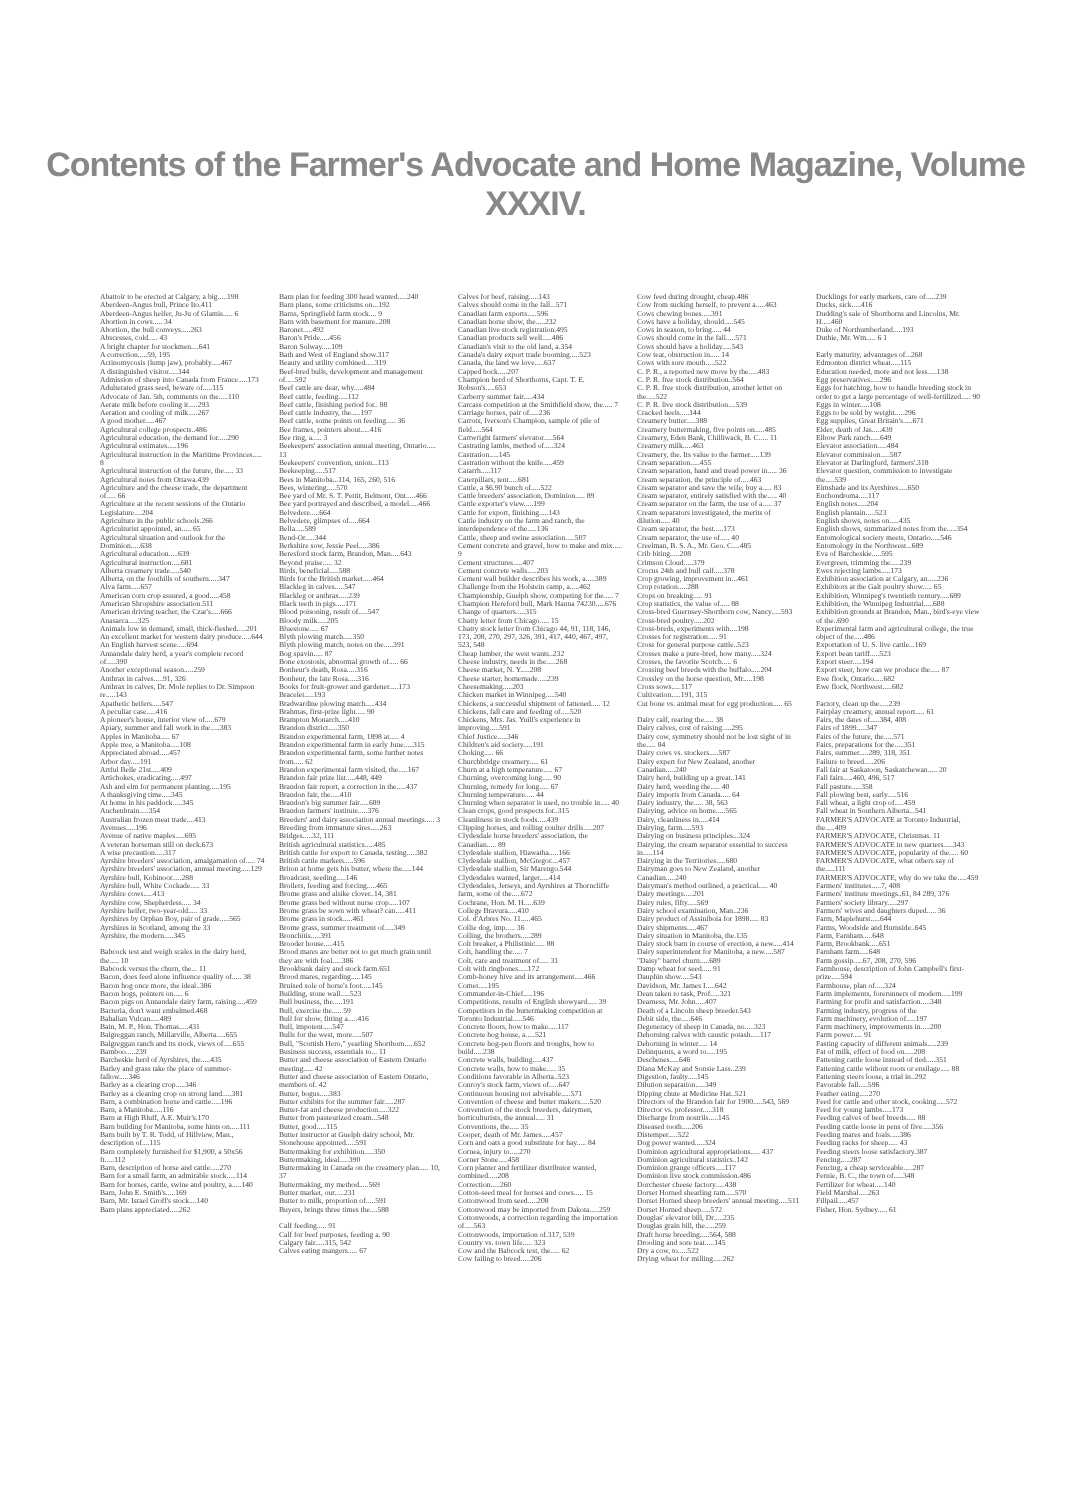Contents of the Farmer's Advocate and Home Magazine, Volume XXXIV.
Abattoir to be erected at Calgary, a big.....198
Aberdeen-Angus bull, Prince Ito.411
Aberdeen-Angus heifer, Ju-Ju of Glamis..... 6
Abortion in cows..... 34
Abortion, the bull conveys.....263
Abscesses, cold..... 43
A bright chapter for stockmen....641
A correction.....59, 195
Actinomycosis (lump jaw), probably.....467
A distinguished visitor.....344
Admission of sheep into Canada from France.....173
Adulterated grass seed, beware of.....115
Advocate of Jan. 5th, comments on the.....110
Aerate milk before cooling it.....293
Aeration and cooling of milk.....267
A good mother.....467
Agricultural college prospects..486
Agricultural education, the demand for.....290
Agricultural estimates.....196
Agricultural instruction in the Maritime Provinces..... 8
Agricultural instruction of the future, the..... 33
Agricultural notes from Ottawa.439
Agriculture and the cheese trade, the department of..... 66
Agriculture at the recent sessions of the Ontario Legislature....204
Agriculture in the public schools.266
Agriculturist appointed, an..... 65
Agricultural situation and outlook for the Dominion.....638
Agricultural education.....639
Agricultural instruction.....681
Alberta creamery trade.....540
Alberta, on the foothills of southern.....347
Alva farm.....657
American corn crop assured, a good.....458
American Shropshire association.511
American driving teacher, the Czar's.....666
Anasarca.....325
Animals low in demand, small, thick-fleshed.....201
An excellent market for western dairy produce.....644
An English harvest scene.....694
Annandale dairy herd, a year's complete record of.....390
Another exceptional season.....259
Anthrax in calves.....91, 326
Anthrax in calves, Dr. Mole replies to Dr. Simpson re.....143
Apathetic heifers.....547
A peculiar case.....416
A pioneer's house, interior view of.....679
Apiary, summer and fall work in the.....383
Apples in Manitoba..... 67
Apple tree, a Manitoba.....108
Appreciated abroad.....457
Arbor day.....191
Artful Belle 21st.....409
Artichokes, eradicating.....497
Ash and elm for permanent planting.....195
A thanksgiving time.....345
At home in his paddock.....345
Auchenbrain.....354
Australian frozen meat trade....413
Avenues.....196
Avenue of native maples.....695
A veteran horseman still on deck.673
A wise precaution.....317
Ayrshire breeders' association, amalgamation of..... 74
Ayrshire breeders' association, annual meeting.....129
Ayrshire bull, Kohinoor.....288
Ayrshire bull, White Cockade..... 33
Ayrshire cows.....413
Ayrshire cow, Shepherdess..... 34
Ayrshire heifer, two-year-old..... 33
Ayrshires by Orphan Boy, pair of grade.....565
Ayrshires in Scotland, among the 33
Ayrshire, the modern.....345
Babcock test and weigh scales in the dairy herd, the..... 10
Babcock versus the churn, the... 11
Bacon, does feed alone influence quality of..... 38
Bacon hog once more, the ideal..386
Bacon hogs, pointers on..... 6
Bacon pigs on Annandale dairy farm, raising.....459
Bacteria, don't want embalmed.468
Bahalian Vulcan.....489
Bain, M. P., Hon. Thomas.....431
Balgreggan ranch, Millarville, Alberta.....655
Balgreggan ranch and its stock, views of.....655
Bamboo.....239
Barcheskie herd of Ayrshires, the.....435
Barley and grass take the place of summer-fallow.....346
Barley as a clearing crop.....346
Barley as a cleaning crop on strong land.....381
Barn, a combination horse and cattle.....196
Barn, a Manitoba.....116
Barn at High Bluff, A.E. Muir's.170
Barn building for Manitoba, some hints on.....111
Barn built by T. R. Todd, of Hillview, Man., description of....115
Barn completely furnished for $1,900, a 50x56 ft.....112
Barn, description of horse and cattle.....270
Barn for a small farm, an admirable stock.....114
Barn for horses, cattle, swine and poultry, a.....140
Barn, John E. Smith's.....169
Barn, Mr. Israel Groff's stock....140
Barn plans appreciated.....262
Barn plan for feeding 300 head wanted.....240
Barn plans, some criticisms on...192
Barns, Springfield farm stock.... 9
Barn with basement for manure..208
Baronet.....492
Baron's Pride.....456
Baron Solway.....109
Bath and West of England show.317
Beauty and utility combined.....319
Beef-bred bulls, development and management of.....592
Beef cattle are dear, why.....484
Beef cattle, feeding.....112
Beef cattle, finishing period for.. 88
Beef cattle industry, the.....197
Beef cattle, some points on feeding..... 36
Bee frames, pointers about.....416
Bee ring, a..... 3
Beekeepers' association annual meeting, Ontario..... 13
Beekeepers' convention, union...113
Beekeeping.....517
Bees in Manitoba...114, 165, 260, 516
Bees, wintering.....570
Bee yard of Mr. S. T. Pettit, Belmont, Ont.....466
Bee yard portrayed and described, a model.....466
Belvedere.....664
Belvedere, glimpses of.....664
Bella.....589
Bend-Or.....344
Berkshire sow, Jessie Peel.....386
Beresford stock farm, Brandon, Man.....643
Beyond praise..... 32
Birds, beneficial.....588
Birds for the British market.....464
Blackleg in calves.....547
Blackleg or anthrax.....239
Black teeth in pigs.....171
Blood poisoning, result of.....547
Bloody milk.....205
Bluestone..... 67
Blyth plowing match.....350
Blyth plowing match, notes on the.....391
Bog spavin..... 87
Bone exostosis, abnormal growth of..... 66
Bonheur's death, Rosa.....316
Bonheur, the late Rosa.....316
Books for fruit-grower and gardener.....173
Bracelet.....193
Bradwardine plowing match.....434
Brahmas, first-prize light..... 90
Brampton Monarch.....410
Brandon district.....350
Brandon experimental farm, 1898 at..... 4
Brandon experimental farm in early June.....315
Brandon experimental farm, some further notes from..... 62
Brandon experimental farm visited, the.....167
Brandon fair prize list.....448, 449
Brandon fair report, a correction in the.....437
Brandon fair, the.....410
Brandon's big summer fair.....689
Brandon farmers' institute.....376
Breeders' and dairy association annual meetings..... 3
Breeding from immature sires.....263
Bridges.....32, 111
British agricultural statistics.....485
British cattle for export to Canada, testing.....382
British cattle markets.....596
Briton at home gets his butter, where the.....144
Broadcast, seeding.....146
Broilers, feeding and forcing.....465
Brome grass and alsike clover..14, 381
Brome grass bed without nurse crop.....107
Brome grass be sown with wheat? can.....411
Brome grass in stock.....461
Brome grass, summer treatment of.....349
Bronchitis.....391
Brooder house.....415
Brood mares are better not to get much grain until they are with foal.....386
Brookbank dairy and stock farm.651
Brood mares, regarding.....145
Bruised sole of horse's foot.....145
Building, stone wall.....523
Bull business, the.....191
Bull, exercise the..... 59
Bull for show, fitting a.....416
Bull, impotent.....547
Bulls for the west, more.....507
Bull, "Scottish Hero," yearling Shorthorn.....652
Business success, essentials to... 11
Butter and cheese association of Eastern Ontario meeting..... 42
Butter and cheese association of Eastern Ontario, members of. 42
Butter, bogus.....383
Butter exhibits for the summer fair.....287
Butter-fat and cheese production.....322
Butter from pasteurized cream...548
Butter, good.....115
Butter instructor at Guelph dairy school, Mr. Stonehouse appointed.....591
Buttermaking for exhibition.....350
Buttermaking, ideal.....390
Buttermaking in Canada on the creamery plan..... 10, 37
Buttermaking, my method.....569
Butter market, our.....231
Butter to milk, proportion of.....591
Buyers, brings three times the....588
Calf feeding..... 91
Calf for beef purposes, feeding a. 90
Calgary fair.....315, 542
Calves eating mangers..... 67
Calves for beef, raising.....143
Calves should come in the fall...571
Canadian farm exports.....596
Canadian horse show, the.....232
Canadian live stock registration.495
Canadian products sell well.....486
Canadian's visit to the old land, a.354
Canada's dairy export trade booming.....523
Canada, the land we love.....637
Capped hock.....207
Champion herd of Shorthorns, Capt. T. E. Robson's.....653
Carberry summer fair.....434
Carcass competition at the Smithfield show, the..... 7
Carriage horses, pair of.....236
Carrots, Iverson's Champion, sample of pile of field.....564
Cartwright farmers' elevator.....564
Castrating lambs, method of.....324
Castration.....145
Castration without the knife.....459
Catarrh.....117
Caterpillars, tent.....681
Cattle, a $6.90 bunch of.....522
Cattle breeders' association, Dominion..... 89
Cattle exporter's view.....199
Cattle for export, finishing.....143
Cattle industry on the farm and ranch, the interdependence of the.....136
Cattle, sheep and swine association.....507
Cement concrete and gravel, how to make and mix..... 9
Cement structures.....407
Cement concrete walls.....203
Cement wall builder describes his work, a.....389
Challenge from the Holstein camp, a.....462
Championship, Guelph show, competing for the..... 7
Champion Hereford bull, Mark Hanna 74230.....676
Change of quarters.....315
Chatty letter from Chicago..... 15
Chatty stock letter from Chicago 44, 91, 118, 146, 173, 208, 270, 297, 326, 391, 417, 440, 467, 497, 523, 548
Cheap lumber, the west wants..232
Cheese industry, needs in the.....268
Cheese market, N. Y.....208
Cheese starter, homemade.....239
Cheesemaking.....203
Chicken market in Winnipeg.....540
Chickens, a successful shipment of fattened..... 12
Chickens, fall care and feeding of.....520
Chickens, Mrs. Jas. Yuill's experience in improving.....591
Chief Justice.....346
Children's aid society.....191
Choking..... 66
Churchbridge creamery..... 61
Churn at a high temperature..... 67
Churning, overcoming long..... 90
Churning, remedy for long..... 67
Churning temperature..... 44
Churning when separator is used, no trouble in..... 40
Clean crops, good prospects for..315
Cleanliness in stock foods.....439
Clipping horses, and rolling coulter drills.....207
Clydesdale horse breeders' association, the Canadian..... 89
Clydesdale stallion, Hiawatha.....166
Clydesdale stallion, McGregor....457
Clydesdale stallion, Sir Marengo.544
Clydesdales wanted, larger.....414
Clydesdales, Jerseys, and Ayrshires at Thorncliffe farm, some of the.....672
Cochrane, Hon. M. H.....639
College Bravura.....410
Col. d'Arbres No. 11.....465
Collie dog, imp..... 36
Colling, the brothers.....289
Colt breaker, a Philistinic..... 88
Colt, handling the..... 7
Colt, care and treatment of..... 31
Colt with ringbones.....172
Comb-honey hive and its arrangement.....466
Comet.....195
Commander-in-Chief.....196
Competitions, results of English showyard..... 39
Competitors in the buttermaking competition at Toronto Industrial.....546
Concrete floors, how to make.....117
Concrete hog house, a.....521
Concrete hog-pen floors and troughs, how to build.....238
Concrete walls, building.....437
Concrete walls, how to make..... 35
Conditions favorable in Alberta..523
Conroy's stock farm, views of.....647
Continuous housing not advisable.....571
Convention of cheese and butter makers.....520
Convention of the stock breeders, dairymen, horticulturists, the annual..... 31
Conventions, the..... 35
Cooper, death of Mr. James.....457
Corn and oats a good substitute for hay..... 84
Cornea, injury to.....270
Corner Stone.....458
Corn planter and fertilizer distributor wanted, combined.....208
Correction.....260
Cotton-seed meal for horses and cows..... 15
Cottonwood from seed.....208
Cottonwood may be imported from Dakota.....259
Cottonwoods, a correction regarding the importation of.....563
Cottonwoods, importation of.317, 539
Country vs. town life..... 323
Cow and the Babcock test, the..... 62
Cow failing to breed.....206
Cow feed during drought, cheap.486
Cow from sucking herself, to prevent a.....463
Cows chewing bones.....391
Cows have a holiday, should.....545
Cows in season, to bring..... 44
Cows should come in the fall.....571
Cows should have a holiday.....543
Cow teat, obstruction in..... 14
Cows with sore mouth.....522
C. P. R., a reported new move by the.....483
C. P. R. free stock distribution..564
C. P. R. free stock distribution, another letter on the.....522
C. P. R. live stock distribution....539
Cracked heels.....144
Creamery butter.....388
Creamery buttermaking, five points on.....485
Creamery, Eden Bank, Chilliwack, B. C..... 11
Creamery milk.....463
Creamery, the. Its value to the farmer.....139
Cream separation.....455
Cream separation, hand and tread power in..... 36
Cream separation, the principle of.....463
Cream separator and save the wife, buy a..... 83
Cream separator, entirely satisfied with the..... 40
Cream separator on the farm, the use of a..... 37
Cream separators investigated, the merits of dilution..... 40
Cream separator, the best.....173
Cream separator, the use of..... 40
Creelman, B. S. A., Mr. Geo. C....485
Crib biting.....208
Crimson Cloud.....379
Crocus 24th and bull calf.....378
Crop growing, improvement in...461
Crop rotation.....288
Crops on breaking..... 91
Crop statistics, the value of..... 88
Cross-bred Guernsey-Shorthorn cow, Nancy.....593
Cross-bred poultry.....202
Cross-breds, experiments with....198
Crosses for registration..... 91
Cross for general purpose cattle..523
Crosses make a pure-bred, how many.....324
Crosses, the favorite Scotch..... 6
Crossing beef breeds with the buffalo.....204
Crossley on the horse question, Mr.....198
Cross sows.....117
Cultivation.....191, 315
Cut bone vs. animal meat for egg production..... 65
Dairy calf, rearing the..... 38
Dairy calves, cost of raising.....295
Dairy cow, symmetry should not be lost sight of in the..... 84
Dairy cows vs. stockers.....587
Dairy expert for New Zealand, another Canadian.....240
Dairy herd, building up a great..141
Dairy herd, weeding the..... 40
Dairy imports from Canada..... 64
Dairy industry, the..... 38, 563
Dairying, advice on home.....565
Dairy, cleanliness in.....414
Dairying, farm.....593
Dairying on business principles...324
Dairying, the cream separator essential to success in.....114
Dairying in the Territories.....680
Dairyman goes to New Zealand, another Canadian.....240
Dairyman's method outlined, a practical..... 40
Dairy meetings.....201
Dairy rules, fifty.....569
Dairy school examination, Man..236
Dairy product of Assiniboia for 1898..... 83
Dairy shipments.....467
Dairy situation in Manitoba, the.135
Dairy stock barn in course of erection, a new.....414
Dairy superintendent for Manitoba, a new.....587
"Daisy" barrel churn.....689
Damp wheat for seed..... 91
Dauphin show.....543
Davidson, Mr. James I.....642
Dean taken to task, Prof.....321
Dearness, Mr. John.....407
Death of a Lincoln sheep breeder.543
Debit side, the.....646
Degeneracy of sheep in Canada, no.....323
Dehorning calves with caustic potash.....117
Dehorning in winter..... 14
Delinquents, a word to.....195
Deschenes.....646
Diana McKay and Sonsie Lass..239
Digestion, faulty.....145
Dilution separation.....349
Dipping chute at Medicine Hat..521
Directors of the Brandon fair for 1900.....543, 569
Director vs. professor.....318
Discharge from nostrils.....145
Diseased tooth.....206
Distemper.....522
Dog power wanted.....324
Dominion agricultural appropriations..... 437
Dominion agricultural statistics..142
Dominion grange officers.....117
Dominion live stock commission.486
Dorchester cheese factory.....438
Dorset Horned shearling ram.....570
Dorset Horned sheep breeders' annual meeting.....511
Dorset Horned sheep.....572
Douglas' elevator bill, Dr.....235
Douglas grain bill, the.....259
Draft horse breeding.....564, 588
Drooling and sore teat.....145
Dry a cow, to.....522
Drying wheat for milling.....262
Ducklings for early markets, care of.....239
Ducks, sick.....416
Dudding's sale of Shorthorns and Lincolns, Mr. H.....460
Duke of Northumberland.....193
Duthie, Mr. Wm..... 6 1
Early maturity, advantages of...268
Edmonton district wheat.....115
Education needed, more and not less.....138
Egg preservatives.....296
Eggs for hatching, how to handle breeding stock in order to get a large percentage of well-fertilized..... 90
Eggs in winter.....108
Eggs to be sold by weight.....296
Egg supplies, Great Britain's.....671
Elder, death of Jas.....439
Elbow Park ranch.....649
Elevator association.....484
Elevator commission.....587
Elevator at Darlingford, farmers'.318
Elevator question, commission to investigate the.....539
Elmshade and its Ayrshires.....650
Enchondroma.....117
English notes.....204
English plantain.....523
English shows, notes on.....435
English shows, summarized notes from the.....354
Entomological society meets, Ontario.....546
Entomology in the Northwest...689
Eva of Barcheskie.....595
Evergreen, trimming the.....239
Ewes rejecting lambs.....173
Exhibition association at Calgary, an.....236
Exhibitors at the Galt poultry show..... 65
Exhibition, Winnipeg's twentieth century.....689
Exhibition, the Winnipeg Industrial.....688
Exhibition grounds at Brandon, Man., bird's-eye view of the..690
Experimental farm and agricultural college, the true object of the.....486
Exportation of U. S. live cattle...169
Export bean tariff.....523
Export steer.....194
Export steer, how can we produce the..... 87
Ewe flock, Ontario.....682
Ewe flock, Northwest.....682
Factory, clean up the.....239
Fairplay creamery, annual report..... 61
Fairs, the dates of.....384, 408
Fairs of 1899.....347
Fairs of the future, the.....571
Fairs, preparations for the.....351
Fairs, summer.....289, 318, 351
Failure to breed.....206
Fall fair at Saskatoon, Saskatchewan..... 20
Fall fairs.....460, 496, 517
Fall pasture.....358
Fall plowing best, early.....516
Fall wheat, a light crop of.....459
Fall wheat in Southern Alberta...541
FARMER'S ADVOCATE at Toronto Industrial, the.....409
FARMER'S ADVOCATE, Christmas. 11
FARMER'S ADVOCATE in new quarters.....343
FARMER'S ADVOCATE, popularity of the..... 60
FARMER'S ADVOCATE, what others say of the.....111
FARMER'S ADVOCATE, why do we take the.....459
Farmers' institutes.....7, 408
Farmers' institute meetings..61, 84 289, 376
Farmers' society library.....297
Farmers' wives and daughters duped..... 36
Farm, Maplehurst.....644
Farms, Woodside and Burnside..645
Farm, Farnham.....648
Farm, Brookbank.....651
Farnham farm.....648
Farm gossip.....67, 208, 270, 596
Farmhouse, description of John Campbell's first-prize.....594
Farmhouse, plan of.....324
Farm implements, forerunners of modern.....199
Farming for profit and satisfaction.....348
Farming industry, progress of the
Farm machinery, evolution of.....197
Farm machinery, improvements in.....200
Farm power..... 91
Fasting capacity of different animals.....239
Fat of milk, effect of food on.....208
Fattening cattle loose instead of tied.....351
Fattening cattle without roots or ensilage..... 88
Fattening steers loose, a trial in..292
Favorable fall.....596
Feather eating.....270
Feed for cattle and other stock, cooking.....572
Feed for young lambs.....173
Feeding calves of beef breeds..... 88
Feeding cattle loose in pens of five.....356
Feeding mares and foals.....386
Feeding racks for sheep..... 43
Feeding steers loose satisfactory.387
Fencing.....287
Fencing, a cheap serviceable.....287
Fernie, B. C., the town of.....348
Fertilizer for wheat.....140
Field Marshal.....263
Fillpail.....457
Fisher, Hon. Sydney..... 61